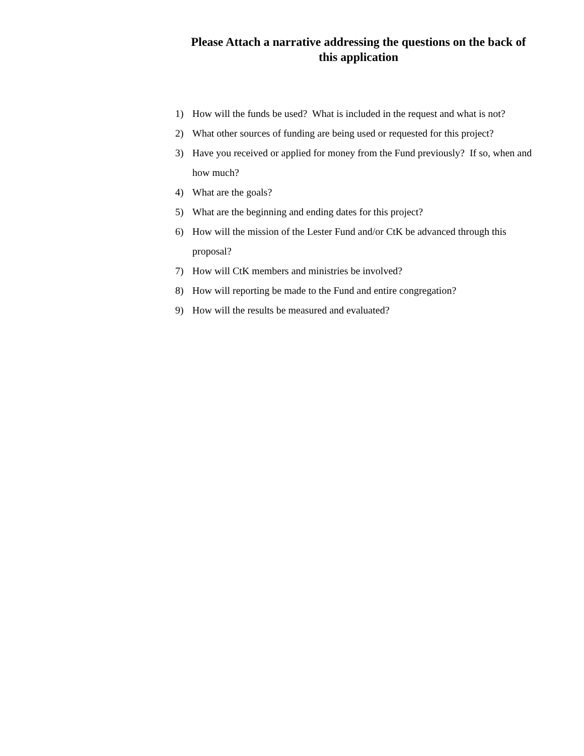Please Attach a narrative addressing the questions on the back of this application
1) How will the funds be used? What is included in the request and what is not?
2) What other sources of funding are being used or requested for this project?
3) Have you received or applied for money from the Fund previously? If so, when and how much?
4) What are the goals?
5) What are the beginning and ending dates for this project?
6) How will the mission of the Lester Fund and/or CtK be advanced through this proposal?
7) How will CtK members and ministries be involved?
8) How will reporting be made to the Fund and entire congregation?
9) How will the results be measured and evaluated?